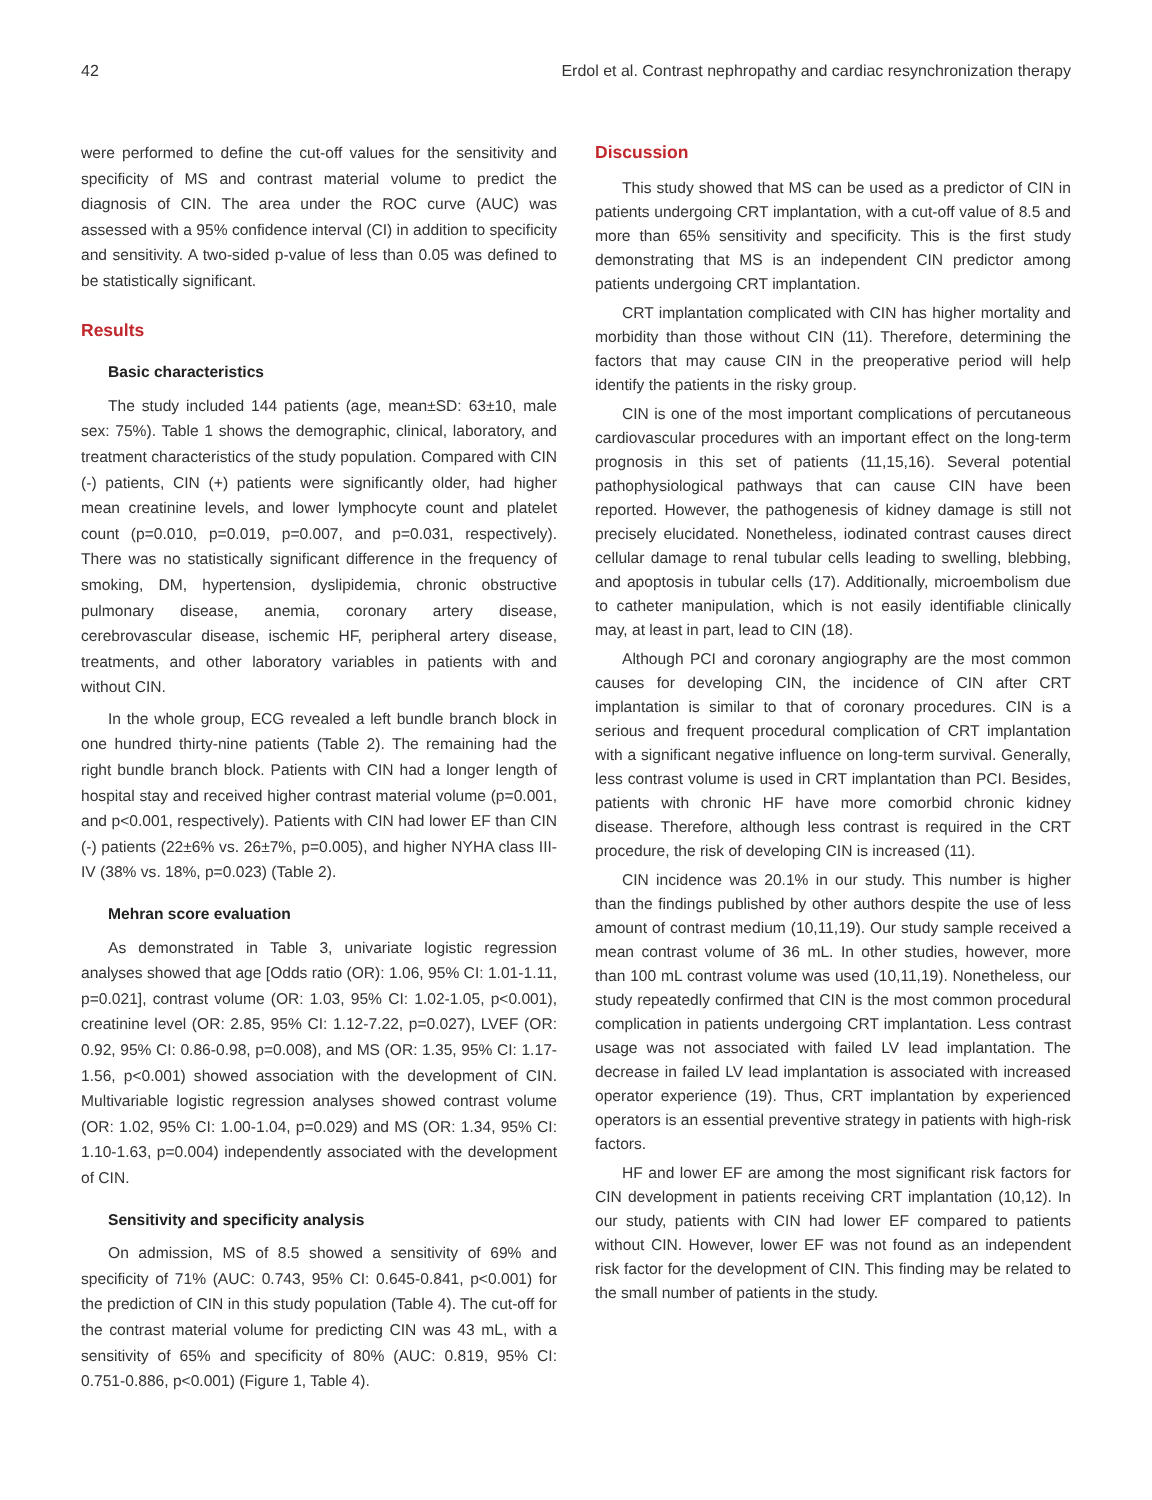42 Erdol et al. Contrast nephropathy and cardiac resynchronization therapy
were performed to define the cut-off values for the sensitivity and specificity of MS and contrast material volume to predict the diagnosis of CIN. The area under the ROC curve (AUC) was assessed with a 95% confidence interval (CI) in addition to specificity and sensitivity. A two-sided p-value of less than 0.05 was defined to be statistically significant.
Results
Basic characteristics
The study included 144 patients (age, mean±SD: 63±10, male sex: 75%). Table 1 shows the demographic, clinical, laboratory, and treatment characteristics of the study population. Compared with CIN (-) patients, CIN (+) patients were significantly older, had higher mean creatinine levels, and lower lymphocyte count and platelet count (p=0.010, p=0.019, p=0.007, and p=0.031, respectively). There was no statistically significant difference in the frequency of smoking, DM, hypertension, dyslipidemia, chronic obstructive pulmonary disease, anemia, coronary artery disease, cerebrovascular disease, ischemic HF, peripheral artery disease, treatments, and other laboratory variables in patients with and without CIN.
In the whole group, ECG revealed a left bundle branch block in one hundred thirty-nine patients (Table 2). The remaining had the right bundle branch block. Patients with CIN had a longer length of hospital stay and received higher contrast material volume (p=0.001, and p<0.001, respectively). Patients with CIN had lower EF than CIN (-) patients (22±6% vs. 26±7%, p=0.005), and higher NYHA class III-IV (38% vs. 18%, p=0.023) (Table 2).
Mehran score evaluation
As demonstrated in Table 3, univariate logistic regression analyses showed that age [Odds ratio (OR): 1.06, 95% CI: 1.01-1.11, p=0.021], contrast volume (OR: 1.03, 95% CI: 1.02-1.05, p<0.001), creatinine level (OR: 2.85, 95% CI: 1.12-7.22, p=0.027), LVEF (OR: 0.92, 95% CI: 0.86-0.98, p=0.008), and MS (OR: 1.35, 95% CI: 1.17-1.56, p<0.001) showed association with the development of CIN. Multivariable logistic regression analyses showed contrast volume (OR: 1.02, 95% CI: 1.00-1.04, p=0.029) and MS (OR: 1.34, 95% CI: 1.10-1.63, p=0.004) independently associated with the development of CIN.
Sensitivity and specificity analysis
On admission, MS of 8.5 showed a sensitivity of 69% and specificity of 71% (AUC: 0.743, 95% CI: 0.645-0.841, p<0.001) for the prediction of CIN in this study population (Table 4). The cut-off for the contrast material volume for predicting CIN was 43 mL, with a sensitivity of 65% and specificity of 80% (AUC: 0.819, 95% CI: 0.751-0.886, p<0.001) (Figure 1, Table 4).
Discussion
This study showed that MS can be used as a predictor of CIN in patients undergoing CRT implantation, with a cut-off value of 8.5 and more than 65% sensitivity and specificity. This is the first study demonstrating that MS is an independent CIN predictor among patients undergoing CRT implantation.
CRT implantation complicated with CIN has higher mortality and morbidity than those without CIN (11). Therefore, determining the factors that may cause CIN in the preoperative period will help identify the patients in the risky group.
CIN is one of the most important complications of percutaneous cardiovascular procedures with an important effect on the long-term prognosis in this set of patients (11,15,16). Several potential pathophysiological pathways that can cause CIN have been reported. However, the pathogenesis of kidney damage is still not precisely elucidated. Nonetheless, iodinated contrast causes direct cellular damage to renal tubular cells leading to swelling, blebbing, and apoptosis in tubular cells (17). Additionally, microembolism due to catheter manipulation, which is not easily identifiable clinically may, at least in part, lead to CIN (18).
Although PCI and coronary angiography are the most common causes for developing CIN, the incidence of CIN after CRT implantation is similar to that of coronary procedures. CIN is a serious and frequent procedural complication of CRT implantation with a significant negative influence on long-term survival. Generally, less contrast volume is used in CRT implantation than PCI. Besides, patients with chronic HF have more comorbid chronic kidney disease. Therefore, although less contrast is required in the CRT procedure, the risk of developing CIN is increased (11).
CIN incidence was 20.1% in our study. This number is higher than the findings published by other authors despite the use of less amount of contrast medium (10,11,19). Our study sample received a mean contrast volume of 36 mL. In other studies, however, more than 100 mL contrast volume was used (10,11,19). Nonetheless, our study repeatedly confirmed that CIN is the most common procedural complication in patients undergoing CRT implantation. Less contrast usage was not associated with failed LV lead implantation. The decrease in failed LV lead implantation is associated with increased operator experience (19). Thus, CRT implantation by experienced operators is an essential preventive strategy in patients with high-risk factors.
HF and lower EF are among the most significant risk factors for CIN development in patients receiving CRT implantation (10,12). In our study, patients with CIN had lower EF compared to patients without CIN. However, lower EF was not found as an independent risk factor for the development of CIN. This finding may be related to the small number of patients in the study.